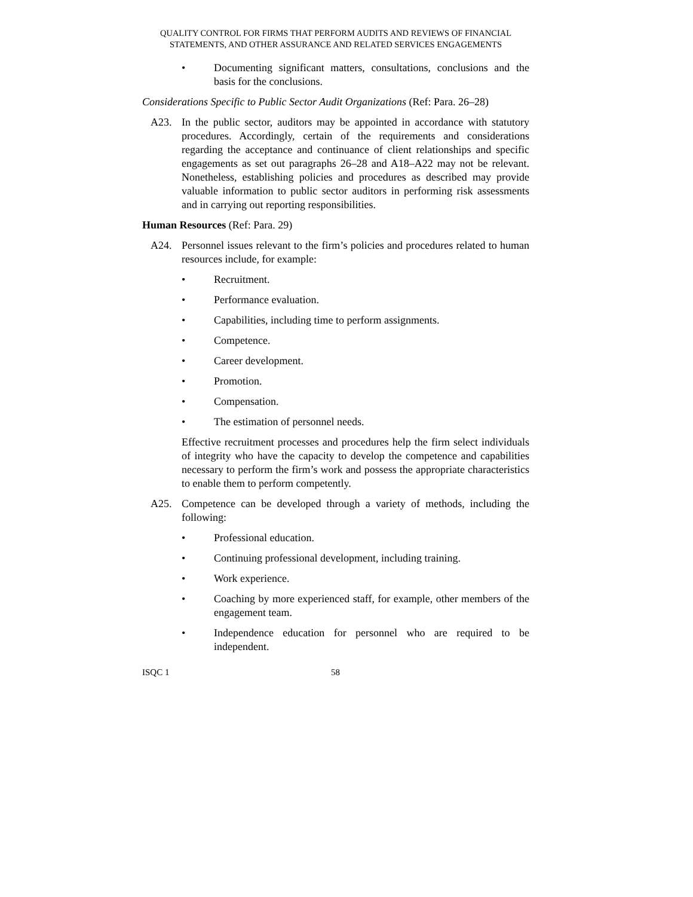QUALITY CONTROL FOR FIRMS THAT PERFORM AUDITS AND REVIEWS OF FINANCIAL
STATEMENTS, AND OTHER ASSURANCE AND RELATED SERVICES ENGAGEMENTS
• Documenting significant matters, consultations, conclusions and the basis for the conclusions.
Considerations Specific to Public Sector Audit Organizations (Ref: Para. 26–28)
A23. In the public sector, auditors may be appointed in accordance with statutory procedures. Accordingly, certain of the requirements and considerations regarding the acceptance and continuance of client relationships and specific engagements as set out paragraphs 26–28 and A18–A22 may not be relevant. Nonetheless, establishing policies and procedures as described may provide valuable information to public sector auditors in performing risk assessments and in carrying out reporting responsibilities.
Human Resources (Ref: Para. 29)
A24. Personnel issues relevant to the firm’s policies and procedures related to human resources include, for example:
• Recruitment.
• Performance evaluation.
• Capabilities, including time to perform assignments.
• Competence.
• Career development.
• Promotion.
• Compensation.
• The estimation of personnel needs.
Effective recruitment processes and procedures help the firm select individuals of integrity who have the capacity to develop the competence and capabilities necessary to perform the firm’s work and possess the appropriate characteristics to enable them to perform competently.
A25. Competence can be developed through a variety of methods, including the following:
• Professional education.
• Continuing professional development, including training.
• Work experience.
• Coaching by more experienced staff, for example, other members of the engagement team.
• Independence education for personnel who are required to be independent.
ISQC 1 58